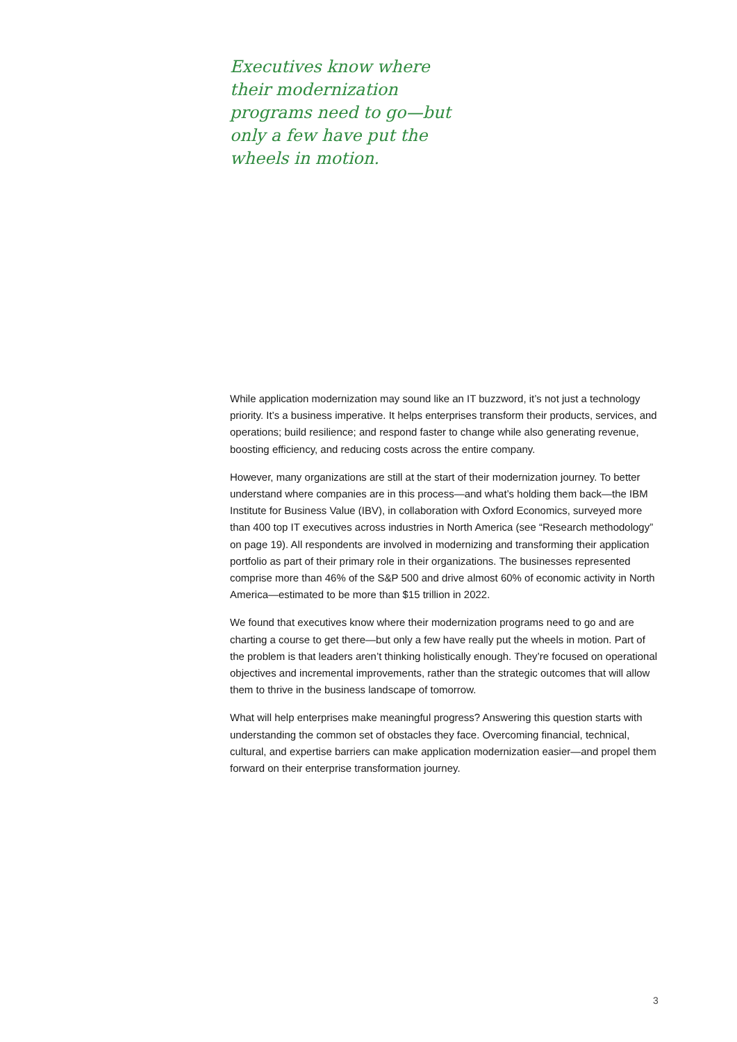Executives know where their modernization programs need to go—but only a few have put the wheels in motion.
While application modernization may sound like an IT buzzword, it’s not just a technology priority. It’s a business imperative. It helps enterprises transform their products, services, and operations; build resilience; and respond faster to change while also generating revenue, boosting efficiency, and reducing costs across the entire company.
However, many organizations are still at the start of their modernization journey. To better understand where companies are in this process—and what’s holding them back—the IBM Institute for Business Value (IBV), in collaboration with Oxford Economics, surveyed more than 400 top IT executives across industries in North America (see “Research methodology” on page 19). All respondents are involved in modernizing and transforming their application portfolio as part of their primary role in their organizations. The businesses represented comprise more than 46% of the S&P 500 and drive almost 60% of economic activity in North America—estimated to be more than $15 trillion in 2022.
We found that executives know where their modernization programs need to go and are charting a course to get there—but only a few have really put the wheels in motion. Part of the problem is that leaders aren’t thinking holistically enough. They’re focused on operational objectives and incremental improvements, rather than the strategic outcomes that will allow them to thrive in the business landscape of tomorrow.
What will help enterprises make meaningful progress? Answering this question starts with understanding the common set of obstacles they face. Overcoming financial, technical, cultural, and expertise barriers can make application modernization easier—and propel them forward on their enterprise transformation journey.
3